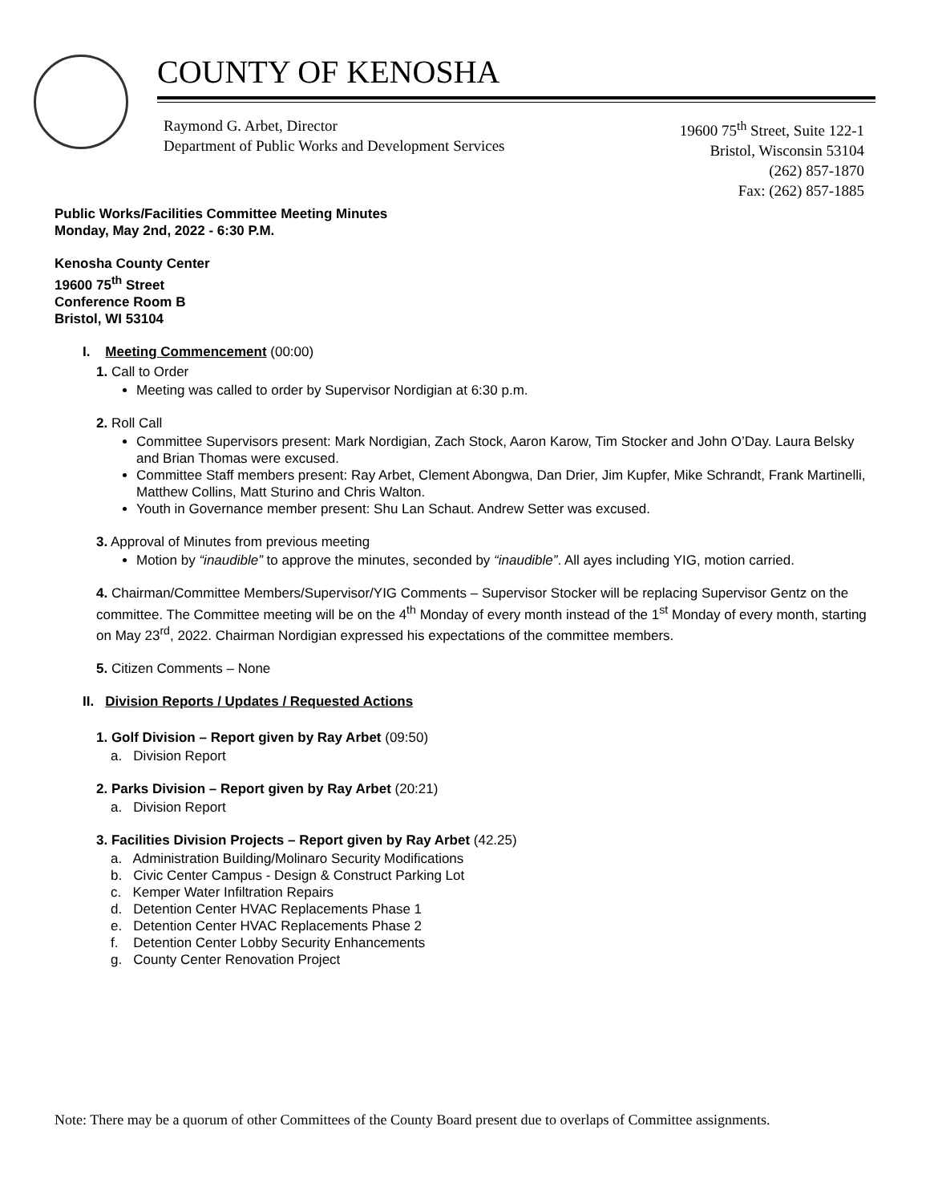COUNTY OF KENOSHA
Raymond G. Arbet, Director
Department of Public Works and Development Services
19600 75<sup>th</sup> Street, Suite 122-1
Bristol, Wisconsin 53104
(262) 857-1870
Fax: (262) 857-1885
Public Works/Facilities Committee Meeting Minutes
Monday, May 2nd, 2022 - 6:30 P.M.
Kenosha County Center
19600 75<sup>th</sup> Street
Conference Room B
Bristol, WI 53104
I. Meeting Commencement (00:00)
1. Call to Order
Meeting was called to order by Supervisor Nordigian at 6:30 p.m.
2. Roll Call
Committee Supervisors present: Mark Nordigian, Zach Stock, Aaron Karow, Tim Stocker and John O’Day. Laura Belsky and Brian Thomas were excused.
Committee Staff members present: Ray Arbet, Clement Abongwa, Dan Drier, Jim Kupfer, Mike Schrandt, Frank Martinelli, Matthew Collins, Matt Sturino and Chris Walton.
Youth in Governance member present: Shu Lan Schaut. Andrew Setter was excused.
3. Approval of Minutes from previous meeting
Motion by “inaudible” to approve the minutes, seconded by “inaudible”. All ayes including YIG, motion carried.
4. Chairman/Committee Members/Supervisor/YIG Comments – Supervisor Stocker will be replacing Supervisor Gentz on the committee. The Committee meeting will be on the 4<sup>th</sup> Monday of every month instead of the 1<sup>st</sup> Monday of every month, starting on May 23<sup>rd</sup>, 2022. Chairman Nordigian expressed his expectations of the committee members.
5. Citizen Comments – None
II. Division Reports / Updates / Requested Actions
1. Golf Division – Report given by Ray Arbet (09:50)
a. Division Report
2. Parks Division – Report given by Ray Arbet (20:21)
a. Division Report
3. Facilities Division Projects – Report given by Ray Arbet (42.25)
a. Administration Building/Molinaro Security Modifications
b. Civic Center Campus - Design & Construct Parking Lot
c. Kemper Water Infiltration Repairs
d. Detention Center HVAC Replacements Phase 1
e. Detention Center HVAC Replacements Phase 2
f. Detention Center Lobby Security Enhancements
g. County Center Renovation Project
Note: There may be a quorum of other Committees of the County Board present due to overlaps of Committee assignments.